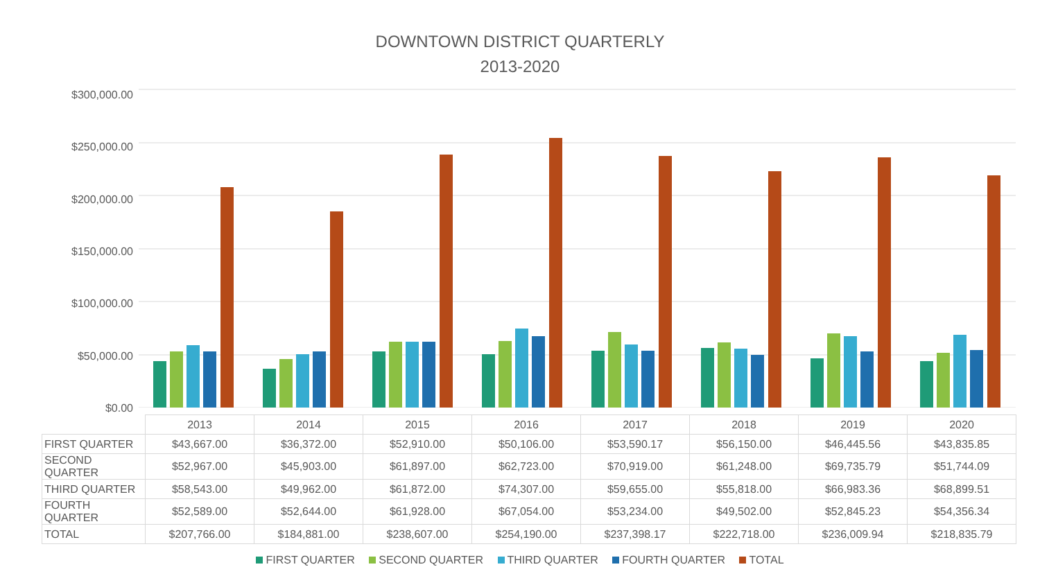DOWNTOWN DISTRICT QUARTERLY
2013-2020
$300,000.00
$250,000.00
$200,000.00
$150,000.00
$100,000.00
$50,000.00
$0.00
| | 2013 | 2014 | 2015 | 2016 | 2017 | 2018 | 2019 | 2020 |
| FIRST QUARTER | $43,667.00 | $36,372.00 | $52,910.00 | $50,106.00 | $53,590.17 | $56,150.00 | $46,445.56 | $43,835.85 |
| SECOND QUARTER | $52,967.00 | $45,903.00 | $61,897.00 | $62,723.00 | $70,919.00 | $61,248.00 | $69,735.79 | $51,744.09 |
| THIRD QUARTER | $58,543.00 | $49,962.00 | $61,872.00 | $74,307.00 | $59,655.00 | $55,818.00 | $66,983.36 | $68,899.51 |
| FOURTH QUARTER | $52,589.00 | $52,644.00 | $61,928.00 | $67,054.00 | $53,234.00 | $49,502.00 | $52,845.23 | $54,356.34 |
| TOTAL | $207,766.00 | $184,881.00 | $238,607.00 | $254,190.00 | $237,398.17 | $222,718.00 | $236,009.94 | $218,835.79 |
FIRST QUARTER SECOND QUARTER THIRD QUARTER FOURTH QUARTER TOTAL